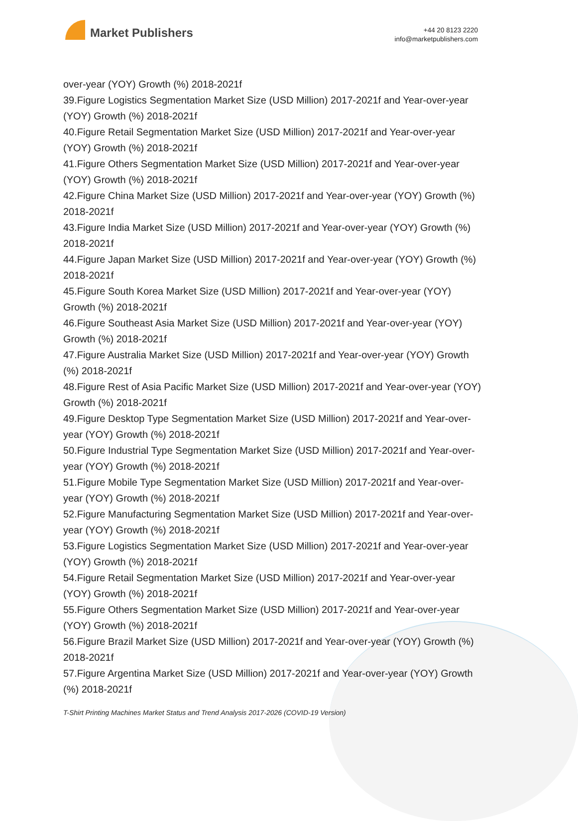Market Publishers
+44 20 8123 2220
info@marketpublishers.com
over-year (YOY) Growth (%) 2018-2021f
39.Figure Logistics Segmentation Market Size (USD Million) 2017-2021f and Year-over-year (YOY) Growth (%) 2018-2021f
40.Figure Retail Segmentation Market Size (USD Million) 2017-2021f and Year-over-year (YOY) Growth (%) 2018-2021f
41.Figure Others Segmentation Market Size (USD Million) 2017-2021f and Year-over-year (YOY) Growth (%) 2018-2021f
42.Figure China Market Size (USD Million) 2017-2021f and Year-over-year (YOY) Growth (%) 2018-2021f
43.Figure India Market Size (USD Million) 2017-2021f and Year-over-year (YOY) Growth (%) 2018-2021f
44.Figure Japan Market Size (USD Million) 2017-2021f and Year-over-year (YOY) Growth (%) 2018-2021f
45.Figure South Korea Market Size (USD Million) 2017-2021f and Year-over-year (YOY) Growth (%) 2018-2021f
46.Figure Southeast Asia Market Size (USD Million) 2017-2021f and Year-over-year (YOY) Growth (%) 2018-2021f
47.Figure Australia Market Size (USD Million) 2017-2021f and Year-over-year (YOY) Growth (%) 2018-2021f
48.Figure Rest of Asia Pacific Market Size (USD Million) 2017-2021f and Year-over-year (YOY) Growth (%) 2018-2021f
49.Figure Desktop Type Segmentation Market Size (USD Million) 2017-2021f and Year-over-year (YOY) Growth (%) 2018-2021f
50.Figure Industrial Type Segmentation Market Size (USD Million) 2017-2021f and Year-over-year (YOY) Growth (%) 2018-2021f
51.Figure Mobile Type Segmentation Market Size (USD Million) 2017-2021f and Year-over-year (YOY) Growth (%) 2018-2021f
52.Figure Manufacturing Segmentation Market Size (USD Million) 2017-2021f and Year-over-year (YOY) Growth (%) 2018-2021f
53.Figure Logistics Segmentation Market Size (USD Million) 2017-2021f and Year-over-year (YOY) Growth (%) 2018-2021f
54.Figure Retail Segmentation Market Size (USD Million) 2017-2021f and Year-over-year (YOY) Growth (%) 2018-2021f
55.Figure Others Segmentation Market Size (USD Million) 2017-2021f and Year-over-year (YOY) Growth (%) 2018-2021f
56.Figure Brazil Market Size (USD Million) 2017-2021f and Year-over-year (YOY) Growth (%) 2018-2021f
57.Figure Argentina Market Size (USD Million) 2017-2021f and Year-over-year (YOY) Growth (%) 2018-2021f
T-Shirt Printing Machines Market Status and Trend Analysis 2017-2026 (COVID-19 Version)